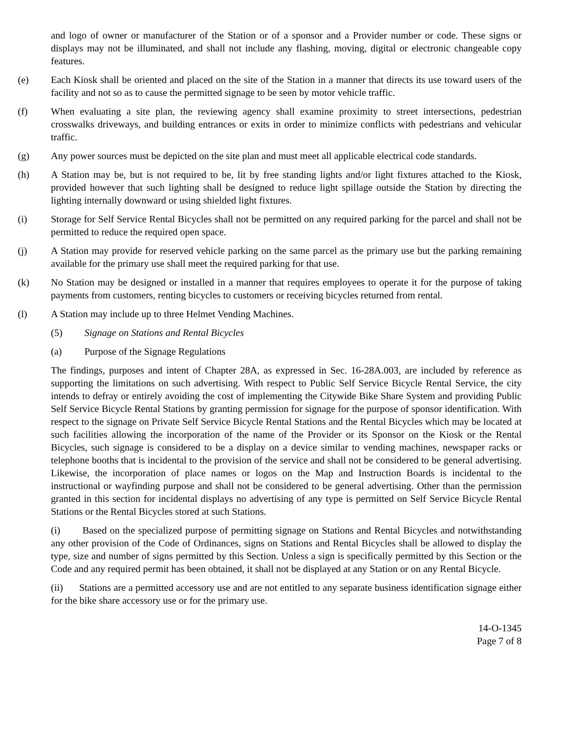and logo of owner or manufacturer of the Station or of a sponsor and a Provider number or code. These signs or displays may not be illuminated, and shall not include any flashing, moving, digital or electronic changeable copy features.
(e) Each Kiosk shall be oriented and placed on the site of the Station in a manner that directs its use toward users of the facility and not so as to cause the permitted signage to be seen by motor vehicle traffic.
(f) When evaluating a site plan, the reviewing agency shall examine proximity to street intersections, pedestrian crosswalks driveways, and building entrances or exits in order to minimize conflicts with pedestrians and vehicular traffic.
(g) Any power sources must be depicted on the site plan and must meet all applicable electrical code standards.
(h) A Station may be, but is not required to be, lit by free standing lights and/or light fixtures attached to the Kiosk, provided however that such lighting shall be designed to reduce light spillage outside the Station by directing the lighting internally downward or using shielded light fixtures.
(i) Storage for Self Service Rental Bicycles shall not be permitted on any required parking for the parcel and shall not be permitted to reduce the required open space.
(j) A Station may provide for reserved vehicle parking on the same parcel as the primary use but the parking remaining available for the primary use shall meet the required parking for that use.
(k) No Station may be designed or installed in a manner that requires employees to operate it for the purpose of taking payments from customers, renting bicycles to customers or receiving bicycles returned from rental.
(l) A Station may include up to three Helmet Vending Machines.
(5) Signage on Stations and Rental Bicycles
(a) Purpose of the Signage Regulations
The findings, purposes and intent of Chapter 28A, as expressed in Sec. 16-28A.003, are included by reference as supporting the limitations on such advertising. With respect to Public Self Service Bicycle Rental Service, the city intends to defray or entirely avoiding the cost of implementing the Citywide Bike Share System and providing Public Self Service Bicycle Rental Stations by granting permission for signage for the purpose of sponsor identification. With respect to the signage on Private Self Service Bicycle Rental Stations and the Rental Bicycles which may be located at such facilities allowing the incorporation of the name of the Provider or its Sponsor on the Kiosk or the Rental Bicycles, such signage is considered to be a display on a device similar to vending machines, newspaper racks or telephone booths that is incidental to the provision of the service and shall not be considered to be general advertising. Likewise, the incorporation of place names or logos on the Map and Instruction Boards is incidental to the instructional or wayfinding purpose and shall not be considered to be general advertising. Other than the permission granted in this section for incidental displays no advertising of any type is permitted on Self Service Bicycle Rental Stations or the Rental Bicycles stored at such Stations.
(i) Based on the specialized purpose of permitting signage on Stations and Rental Bicycles and notwithstanding any other provision of the Code of Ordinances, signs on Stations and Rental Bicycles shall be allowed to display the type, size and number of signs permitted by this Section. Unless a sign is specifically permitted by this Section or the Code and any required permit has been obtained, it shall not be displayed at any Station or on any Rental Bicycle.
(ii) Stations are a permitted accessory use and are not entitled to any separate business identification signage either for the bike share accessory use or for the primary use.
14-O-1345
Page 7 of 8